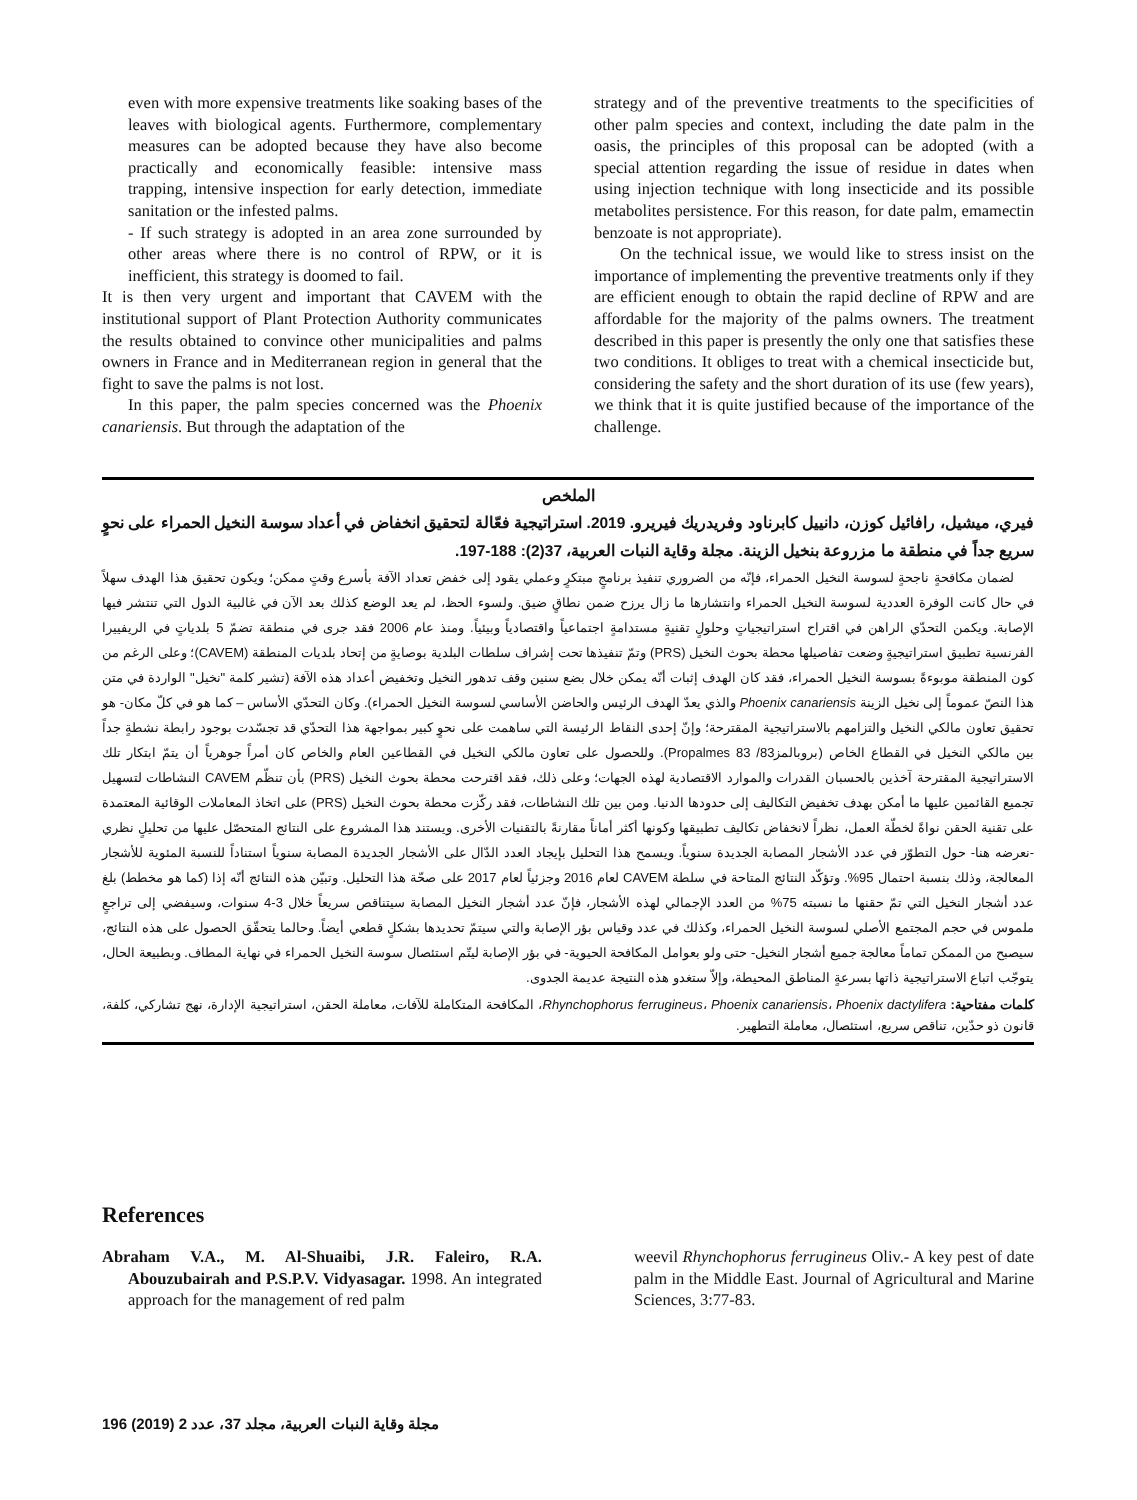even with more expensive treatments like soaking bases of the leaves with biological agents. Furthermore, complementary measures can be adopted because they have also become practically and economically feasible: intensive mass trapping, intensive inspection for early detection, immediate sanitation or the infested palms.
- If such strategy is adopted in an area zone surrounded by other areas where there is no control of RPW, or it is inefficient, this strategy is doomed to fail.
It is then very urgent and important that CAVEM with the institutional support of Plant Protection Authority communicates the results obtained to convince other municipalities and palms owners in France and in Mediterranean region in general that the fight to save the palms is not lost.
In this paper, the palm species concerned was the Phoenix canariensis. But through the adaptation of the
strategy and of the preventive treatments to the specificities of other palm species and context, including the date palm in the oasis, the principles of this proposal can be adopted (with a special attention regarding the issue of residue in dates when using injection technique with long insecticide and its possible metabolites persistence. For this reason, for date palm, emamectin benzoate is not appropriate).
On the technical issue, we would like to stress insist on the importance of implementing the preventive treatments only if they are efficient enough to obtain the rapid decline of RPW and are affordable for the majority of the palms owners. The treatment described in this paper is presently the only one that satisfies these two conditions. It obliges to treat with a chemical insecticide but, considering the safety and the short duration of its use (few years), we think that it is quite justified because of the importance of the challenge.
الملخص
فيري، ميشيل، رافائيل كوزن، دانييل كابرناود وفريدريك فيريرو. 2019. استراتيجية فعّالة لتحقيق انخفاض في أعداد سوسة النخيل الحمراء على نحوٍ سريع جداً في منطقة ما مزروعة بنخيل الزينة. مجلة وقاية النبات العربية، 37(2): 188-197.
لضمان مكافحةٍ ناجحةٍ لسوسة النخيل الحمراء، فإنّه من الضروري تنفيذ برنامجٍ مبتكرٍ وعملي يقود إلى خفض تعداد الآفة بأسرع وقتٍ ممكن؛ ويكون تحقيق هذا الهدف سهلاً في حال كانت الوفرة العددية لسوسة النخيل الحمراء وانتشارها ما زال يرزح ضمن نطاقٍ ضيق. ولسوء الحظ، لم يعد الوضع كذلك بعد الآن في غالبية الدول التي تنتشر فيها الإصابة. ويكمن التحدّي الراهن في اقتراح استراتيجياتٍ وحلولٍ تقنيةٍ مستدامةٍ اجتماعياً واقتصادياً وبيئياً. ومنذ عام 2006 فقد جرى في منطقة تضمّ 5 بلدياتٍ في الريفييرا الفرنسية تطبيق استراتيجيةٍ وضعت تفاصيلها محطة بحوث النخيل (PRS) وتمّ تنفيذها تحت إشراف سلطات البلدية بوصايةٍ من إتحاد بلديات المنطقة (CAVEM)؛ وعلى الرغم من كون المنطقة موبوءةً بسوسة النخيل الحمراء، فقد كان الهدف إثبات أنّه يمكن خلال بضع سنين وقف تدهور النخيل وتخفيض أعداد هذه الآفة (تشير كلمة "نخيل" الواردة في متن هذا النصّ عموماً إلى نخيل الزينة Phoenix canariensis والذي يعدّ الهدف الرئيس والحاضن الأساسي لسوسة النخيل الحمراء). وكان التحدّي الأساس – كما هو في كلّ مكان- هو تحقيق تعاون مالكي النخيل والتزامهم بالاستراتيجية المقترحة؛ وإنّ إحدى النقاط الرئيسة التي ساهمت على نحوٍ كبير بمواجهة هذا التحدّي قد تجسّدت بوجود رابطة نشطةٍ جداً بين مالكي النخيل في القطاع الخاص (بروبالمز83/ Propalmes 83). وللحصول على تعاون مالكي النخيل في القطاعين العام والخاص كان أمراً جوهرياً أن يتمّ ابتكار تلك الاستراتيجية المقترحة آخذين بالحسبان القدرات والموارد الاقتصادية لهذه الجهات؛ وعلى ذلك، فقد اقترحت محطة بحوث النخيل (PRS) بأن تنظّم CAVEM النشاطات لتسهيل تجميع القائمين عليها ما أمكن بهدف تخفيض التكاليف إلى حدودها الدنيا. ومن بين تلك النشاطات، فقد ركّزت محطة بحوث النخيل (PRS) على اتخاذ المعاملات الوقائية المعتمدة على تقنية الحقن نواةً لخطّة العمل، نظراً لانخفاض تكاليف تطبيقها وكونها أكثر أماناً مقارنةً بالتقنيات الأخرى. ويستند هذا المشروع على النتائج المتحصّل عليها من تحليلٍ نظري -نعرضه هنا- حول التطوّر في عدد الأشجار المصابة الجديدة سنوياً. ويسمح هذا التحليل بإيجاد العدد الدّال على الأشجار الجديدة المصابة سنوياً استناداً للنسبة المئوية للأشجار المعالجة، وذلك بنسبة احتمال 95%. وتؤكّد النتائج المتاحة في سلطة CAVEM لعام 2016 وجزئياً لعام 2017 على صحّة هذا التحليل. وتبيّن هذه النتائج أنّه إذا (كما هو مخطط) بلغ عدد أشجار النخيل التي تمّ حقنها ما نسبته 75% من العدد الإجمالي لهذه الأشجار، فإنّ عدد أشجار النخيل المصابة سيتناقص سريعاً خلال 3-4 سنوات، وسيفضي إلى تراجعٍ ملموس في حجم المجتمع الأصلي لسوسة النخيل الحمراء، وكذلك في عدد وقياس بؤر الإصابة والتي سيتمّ تحديدها بشكلٍ قطعي أيضاً. وحالما يتحقّق الحصول على هذه النتائج، سيصبح من الممكن تماماً معالجة جميع أشجار النخيل- حتى ولو بعوامل المكافحة الحيوية- في بؤر الإصابة ليتّم استئصال سوسة النخيل الحمراء في نهاية المطاف. وبطبيعة الحال، يتوجّب اتباع الاستراتيجية ذاتها بسرعةٍ المناطق المحيطة، وإلاّ ستغدو هذه النتيجة عديمة الجدوى.
كلمات مفتاحية: Rhynchophorus ferrugineus، Phoenix canariensis، Phoenix dactylifera، المكافحة المتكاملة للآفات، معاملة الحقن، استراتيجية الإدارة، نهج تشاركي، كلفة، قانون ذو حدّين، تناقص سريع، استئصال، معاملة التطهير.
References
Abraham V.A., M. Al-Shuaibi, J.R. Faleiro, R.A. Abouzubairah and P.S.P.V. Vidyasagar. 1998. An integrated approach for the management of red palm
weevil Rhynchophorus ferrugineus Oliv.- A key pest of date palm in the Middle East. Journal of Agricultural and Marine Sciences, 3:77-83.
196 (2019) مجلة وقاية النبات العربية، مجلد 37، عدد 2